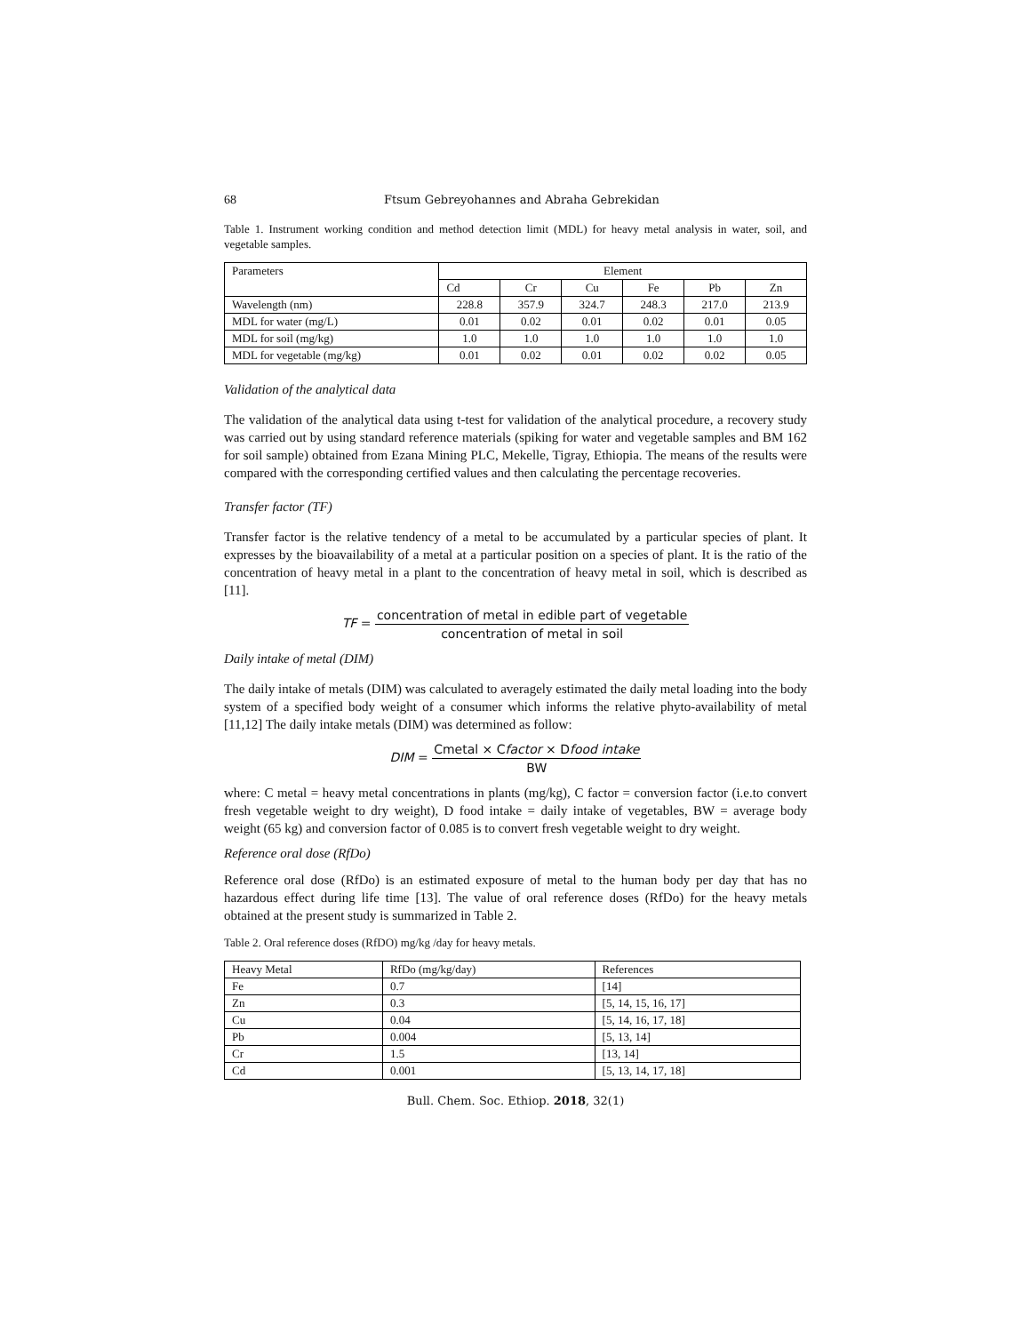68 Ftsum Gebreyohannes and Abraha Gebrekidan
Table 1. Instrument working condition and method detection limit (MDL) for heavy metal analysis in water, soil, and vegetable samples.
| Parameters | Element | | | | | |
| --- | --- | --- | --- | --- | --- | --- |
| | Cd | Cr | Cu | Fe | Pb | Zn |
| Wavelength (nm) | 228.8 | 357.9 | 324.7 | 248.3 | 217.0 | 213.9 |
| MDL for water (mg/L) | 0.01 | 0.02 | 0.01 | 0.02 | 0.01 | 0.05 |
| MDL for soil (mg/kg) | 1.0 | 1.0 | 1.0 | 1.0 | 1.0 | 1.0 |
| MDL for vegetable (mg/kg) | 0.01 | 0.02 | 0.01 | 0.02 | 0.02 | 0.05 |
Validation of the analytical data
The validation of the analytical data using t-test for validation of the analytical procedure, a recovery study was carried out by using standard reference materials (spiking for water and vegetable samples and BM 162 for soil sample) obtained from Ezana Mining PLC, Mekelle, Tigray, Ethiopia. The means of the results were compared with the corresponding certified values and then calculating the percentage recoveries.
Transfer factor (TF)
Transfer factor is the relative tendency of a metal to be accumulated by a particular species of plant. It expresses by the bioavailability of a metal at a particular position on a species of plant. It is the ratio of the concentration of heavy metal in a plant to the concentration of heavy metal in soil, which is described as [11].
TF = concentration of metal in edible part of vegetable concentration of metal in soil
Daily intake of metal (DIM)
The daily intake of metals (DIM) was calculated to averagely estimated the daily metal loading into the body system of a specified body weight of a consumer which informs the relative phyto-availability of metal [11,12] The daily intake metals (DIM) was determined as follow:
DIM = Cmetal × Cfactor × Dfood intake BW
where: C metal = heavy metal concentrations in plants (mg/kg), C factor = conversion factor (i.e.to convert fresh vegetable weight to dry weight), D food intake = daily intake of vegetables, BW = average body weight (65 kg) and conversion factor of 0.085 is to convert fresh vegetable weight to dry weight.
Reference oral dose (RfDo)
Reference oral dose (RfDo) is an estimated exposure of metal to the human body per day that has no hazardous effect during life time [13]. The value of oral reference doses (RfDo) for the heavy metals obtained at the present study is summarized in Table 2.
Table 2. Oral reference doses (RfDO) mg/kg /day for heavy metals.
| Heavy Metal | RfDo (mg/kg/day) | References |
| Fe | 0.7 | [14] |
| Zn | 0.3 | [5, 14, 15, 16, 17] |
| Cu | 0.04 | [5, 14, 16, 17, 18] |
| Pb | 0.004 | [5, 13, 14] |
| Cr | 1.5 | [13, 14] |
| Cd | 0.001 | [5, 13, 14, 17, 18] |
Bull. Chem. Soc. Ethiop. 2018, 32(1)